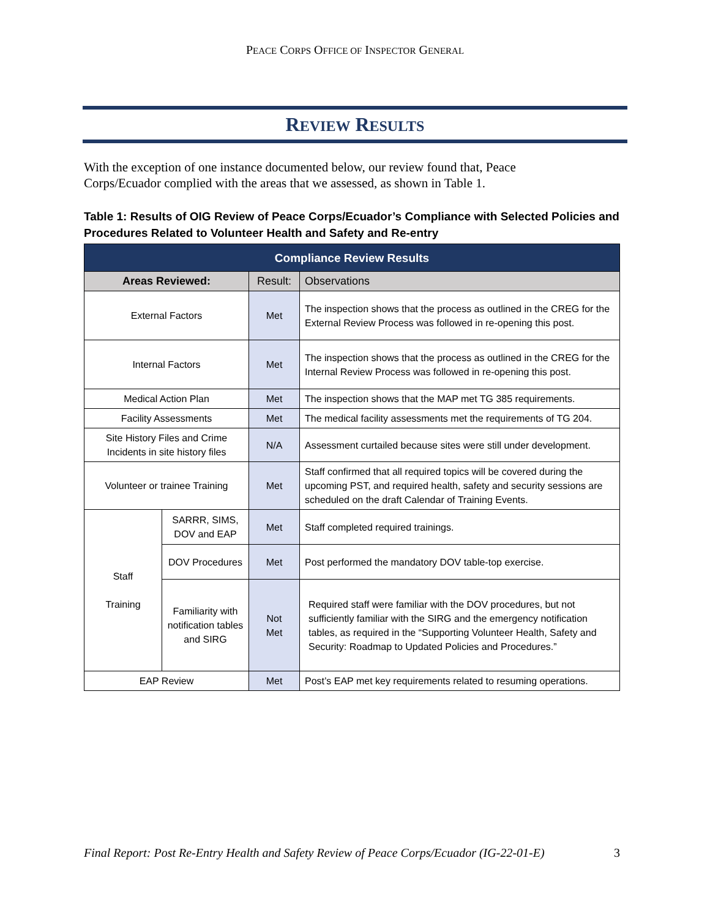PEACE CORPS OFFICE OF INSPECTOR GENERAL
REVIEW RESULTS
With the exception of one instance documented below, our review found that, Peace Corps/Ecuador complied with the areas that we assessed, as shown in Table 1.
Table 1: Results of OIG Review of Peace Corps/Ecuador’s Compliance with Selected Policies and Procedures Related to Volunteer Health and Safety and Re-entry
| Compliance Review Results | | | |
| --- | --- | --- | --- |
| Areas Reviewed: | | Result: | Observations |
| External Factors | | Met | The inspection shows that the process as outlined in the CREG for the External Review Process was followed in re-opening this post. |
| Internal Factors | | Met | The inspection shows that the process as outlined in the CREG for the Internal Review Process was followed in re-opening this post. |
| Medical Action Plan | | Met | The inspection shows that the MAP met TG 385 requirements. |
| Facility Assessments | | Met | The medical facility assessments met the requirements of TG 204. |
| Site History Files and Crime Incidents in site history files | | N/A | Assessment curtailed because sites were still under development. |
| Volunteer or trainee Training | | Met | Staff confirmed that all required topics will be covered during the upcoming PST, and required health, safety and security sessions are scheduled on the draft Calendar of Training Events. |
| Staff Training | SARRR, SIMS, DOV and EAP | Met | Staff completed required trainings. |
| | DOV Procedures | Met | Post performed the mandatory DOV table-top exercise. |
| | Familiarity with notification tables and SIRG | Not Met | Required staff were familiar with the DOV procedures, but not sufficiently familiar with the SIRG and the emergency notification tables, as required in the “Supporting Volunteer Health, Safety and Security: Roadmap to Updated Policies and Procedures.” |
| EAP Review | | Met | Post’s EAP met key requirements related to resuming operations. |
Final Report: Post Re-Entry Health and Safety Review of Peace Corps/Ecuador (IG-22-01-E) 3